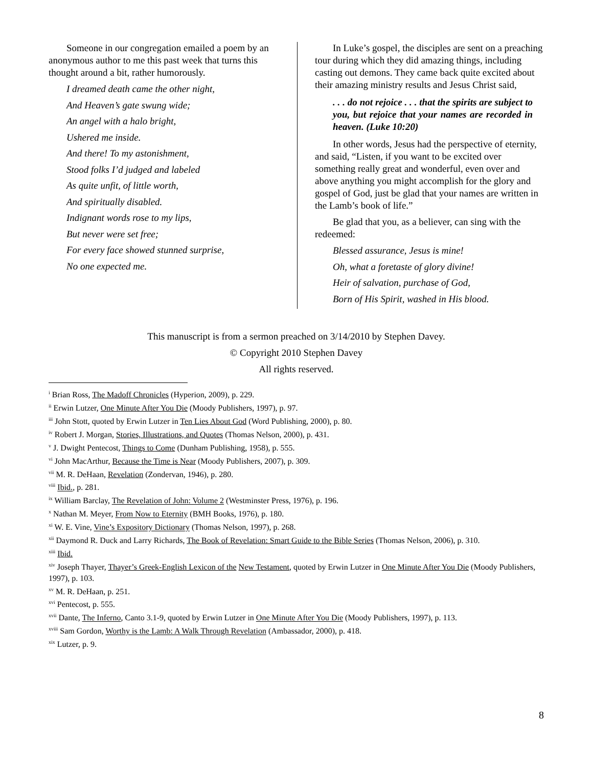Someone in our congregation emailed a poem by an anonymous author to me this past week that turns this thought around a bit, rather humorously.
I dreamed death came the other night,
And Heaven’s gate swung wide;
An angel with a halo bright,
Ushered me inside.
And there! To my astonishment,
Stood folks I’d judged and labeled
As quite unfit, of little worth,
And spiritually disabled.
Indignant words rose to my lips,
But never were set free;
For every face showed stunned surprise,
No one expected me.
In Luke’s gospel, the disciples are sent on a preaching tour during which they did amazing things, including casting out demons. They came back quite excited about their amazing ministry results and Jesus Christ said,
. . . do not rejoice . . . that the spirits are subject to you, but rejoice that your names are recorded in heaven. (Luke 10:20)
In other words, Jesus had the perspective of eternity, and said, “Listen, if you want to be excited over something really great and wonderful, even over and above anything you might accomplish for the glory and gospel of God, just be glad that your names are written in the Lamb’s book of life.”
Be glad that you, as a believer, can sing with the redeemed:
Blessed assurance, Jesus is mine!
Oh, what a foretaste of glory divine!
Heir of salvation, purchase of God,
Born of His Spirit, washed in His blood.
This manuscript is from a sermon preached on 3/14/2010 by Stephen Davey.
© Copyright 2010 Stephen Davey
All rights reserved.
<sup>i</sup> Brian Ross, The Madoff Chronicles (Hyperion, 2009), p. 229.
<sup>ii</sup> Erwin Lutzer, One Minute After You Die (Moody Publishers, 1997), p. 97.
<sup>iii</sup> John Stott, quoted by Erwin Lutzer in Ten Lies About God (Word Publishing, 2000), p. 80.
<sup>iv</sup> Robert J. Morgan, Stories, Illustrations, and Quotes (Thomas Nelson, 2000), p. 431.
<sup>v</sup> J. Dwight Pentecost, Things to Come (Dunham Publishing, 1958), p. 555.
<sup>vi</sup> John MacArthur, Because the Time is Near (Moody Publishers, 2007), p. 309.
<sup>vii</sup> M. R. DeHaan, Revelation (Zondervan, 1946), p. 280.
<sup>viii</sup> Ibid., p. 281.
<sup>ix</sup> William Barclay, The Revelation of John: Volume 2 (Westminster Press, 1976), p. 196.
<sup>x</sup> Nathan M. Meyer, From Now to Eternity (BMH Books, 1976), p. 180.
<sup>xi</sup> W. E. Vine, Vine’s Expository Dictionary (Thomas Nelson, 1997), p. 268.
<sup>xii</sup> Daymond R. Duck and Larry Richards, The Book of Revelation: Smart Guide to the Bible Series (Thomas Nelson, 2006), p. 310.
<sup>xiii</sup> Ibid.
<sup>xiv</sup> Joseph Thayer, Thayer’s Greek-English Lexicon of the New Testament, quoted by Erwin Lutzer in One Minute After You Die (Moody Publishers, 1997), p. 103.
<sup>xv</sup> M. R. DeHaan, p. 251.
<sup>xvi</sup> Pentecost, p. 555.
<sup>xvii</sup> Dante, The Inferno, Canto 3.1-9, quoted by Erwin Lutzer in One Minute After You Die (Moody Publishers, 1997), p. 113.
<sup>xviii</sup> Sam Gordon, Worthy is the Lamb: A Walk Through Revelation (Ambassador, 2000), p. 418.
<sup>xix</sup> Lutzer, p. 9.
8